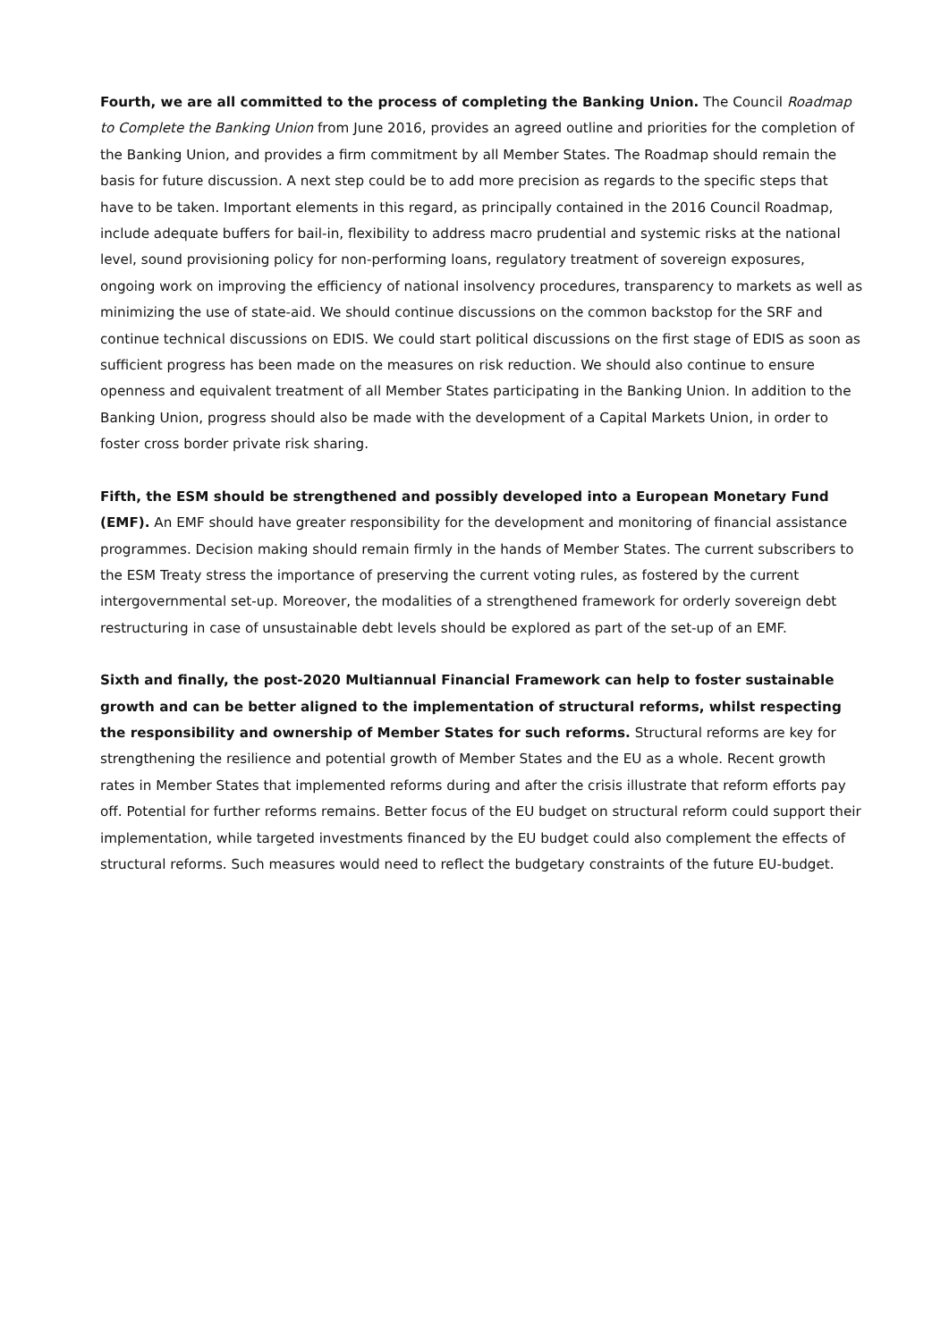Fourth, we are all committed to the process of completing the Banking Union. The Council Roadmap to Complete the Banking Union from June 2016, provides an agreed outline and priorities for the completion of the Banking Union, and provides a firm commitment by all Member States. The Roadmap should remain the basis for future discussion. A next step could be to add more precision as regards to the specific steps that have to be taken. Important elements in this regard, as principally contained in the 2016 Council Roadmap, include adequate buffers for bail-in, flexibility to address macro prudential and systemic risks at the national level, sound provisioning policy for non-performing loans, regulatory treatment of sovereign exposures, ongoing work on improving the efficiency of national insolvency procedures, transparency to markets as well as minimizing the use of state-aid. We should continue discussions on the common backstop for the SRF and continue technical discussions on EDIS. We could start political discussions on the first stage of EDIS as soon as sufficient progress has been made on the measures on risk reduction. We should also continue to ensure openness and equivalent treatment of all Member States participating in the Banking Union. In addition to the Banking Union, progress should also be made with the development of a Capital Markets Union, in order to foster cross border private risk sharing.
Fifth, the ESM should be strengthened and possibly developed into a European Monetary Fund (EMF). An EMF should have greater responsibility for the development and monitoring of financial assistance programmes. Decision making should remain firmly in the hands of Member States. The current subscribers to the ESM Treaty stress the importance of preserving the current voting rules, as fostered by the current intergovernmental set-up. Moreover, the modalities of a strengthened framework for orderly sovereign debt restructuring in case of unsustainable debt levels should be explored as part of the set-up of an EMF.
Sixth and finally, the post-2020 Multiannual Financial Framework can help to foster sustainable growth and can be better aligned to the implementation of structural reforms, whilst respecting the responsibility and ownership of Member States for such reforms. Structural reforms are key for strengthening the resilience and potential growth of Member States and the EU as a whole. Recent growth rates in Member States that implemented reforms during and after the crisis illustrate that reform efforts pay off. Potential for further reforms remains. Better focus of the EU budget on structural reform could support their implementation, while targeted investments financed by the EU budget could also complement the effects of structural reforms. Such measures would need to reflect the budgetary constraints of the future EU-budget.